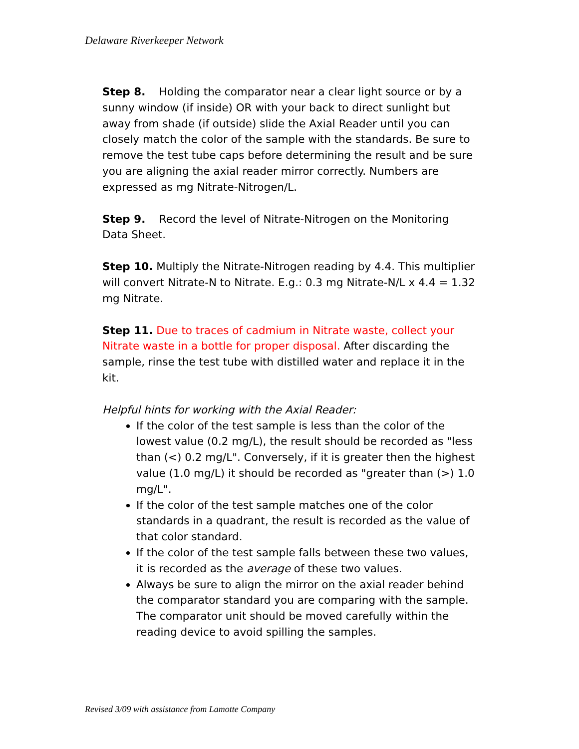Delaware Riverkeeper Network
Step 8. Holding the comparator near a clear light source or by a sunny window (if inside) OR with your back to direct sunlight but away from shade (if outside) slide the Axial Reader until you can closely match the color of the sample with the standards. Be sure to remove the test tube caps before determining the result and be sure you are aligning the axial reader mirror correctly. Numbers are expressed as mg Nitrate-Nitrogen/L.
Step 9. Record the level of Nitrate-Nitrogen on the Monitoring Data Sheet.
Step 10. Multiply the Nitrate-Nitrogen reading by 4.4. This multiplier will convert Nitrate-N to Nitrate. E.g.: 0.3 mg Nitrate-N/L x 4.4 = 1.32 mg Nitrate.
Step 11. Due to traces of cadmium in Nitrate waste, collect your Nitrate waste in a bottle for proper disposal. After discarding the sample, rinse the test tube with distilled water and replace it in the kit.
Helpful hints for working with the Axial Reader:
If the color of the test sample is less than the color of the lowest value (0.2 mg/L), the result should be recorded as "less than (<) 0.2 mg/L". Conversely, if it is greater then the highest value (1.0 mg/L) it should be recorded as "greater than (>) 1.0 mg/L".
If the color of the test sample matches one of the color standards in a quadrant, the result is recorded as the value of that color standard.
If the color of the test sample falls between these two values, it is recorded as the average of these two values.
Always be sure to align the mirror on the axial reader behind the comparator standard you are comparing with the sample. The comparator unit should be moved carefully within the reading device to avoid spilling the samples.
Revised 3/09 with assistance from Lamotte Company